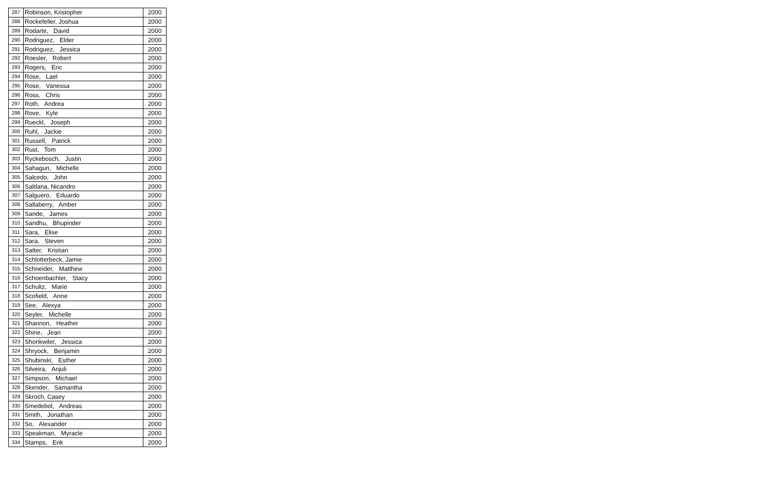| 287 | Robinson, Kristopher | 2000 |
| 288 | Rockefeller, Joshua | 2000 |
| 289 | Rodarte, David | 2000 |
| 290 | Rodriguez, Elder | 2000 |
| 291 | Rodriguez, Jessica | 2000 |
| 292 | Roesler, Robert | 2000 |
| 293 | Rogers, Eric | 2000 |
| 294 | Rose, Lael | 2000 |
| 295 | Rose, Vanessa | 2000 |
| 296 | Ross, Chris | 2000 |
| 297 | Roth, Andrea | 2000 |
| 298 | Rove, Kyle | 2000 |
| 299 | Rueckl, Joseph | 2000 |
| 300 | Ruhl, Jackie | 2000 |
| 301 | Russell, Patrick | 2000 |
| 302 | Rust, Tom | 2000 |
| 303 | Ryckebosch, Justin | 2000 |
| 304 | Sahagun, Michelle | 2000 |
| 305 | Salcedo, John | 2000 |
| 306 | Saldana, Nicandro | 2000 |
| 307 | Salguero, Eduardo | 2000 |
| 308 | Sallaberry, Amber | 2000 |
| 309 | Sande, James | 2000 |
| 310 | Sandhu, Bhupinder | 2000 |
| 311 | Sara, Elise | 2000 |
| 312 | Sara, Steven | 2000 |
| 313 | Satter, Kristian | 2000 |
| 314 | Schlotterbeck, Jamie | 2000 |
| 315 | Schneider, Matthew | 2000 |
| 316 | Schoenbachler, Stacy | 2000 |
| 317 | Schultz, Marie | 2000 |
| 318 | Scofield, Anne | 2000 |
| 319 | See, Alexya | 2000 |
| 320 | Seyler, Michelle | 2000 |
| 321 | Shannon, Heather | 2000 |
| 322 | Shine, Jean | 2000 |
| 323 | Shonkwiler, Jessica | 2000 |
| 324 | Shryock, Benjamin | 2000 |
| 325 | Shubinski, Esther | 2000 |
| 326 | Silveira, Anjuli | 2000 |
| 327 | Simpson, Michael | 2000 |
| 328 | Skender, Samantha | 2000 |
| 329 | Skroch, Casey | 2000 |
| 330 | Smedebol, Andreas | 2000 |
| 331 | Smith, Jonathan | 2000 |
| 332 | So, Alexander | 2000 |
| 333 | Speakman, Myracle | 2000 |
| 334 | Stamps, Erik | 2000 |